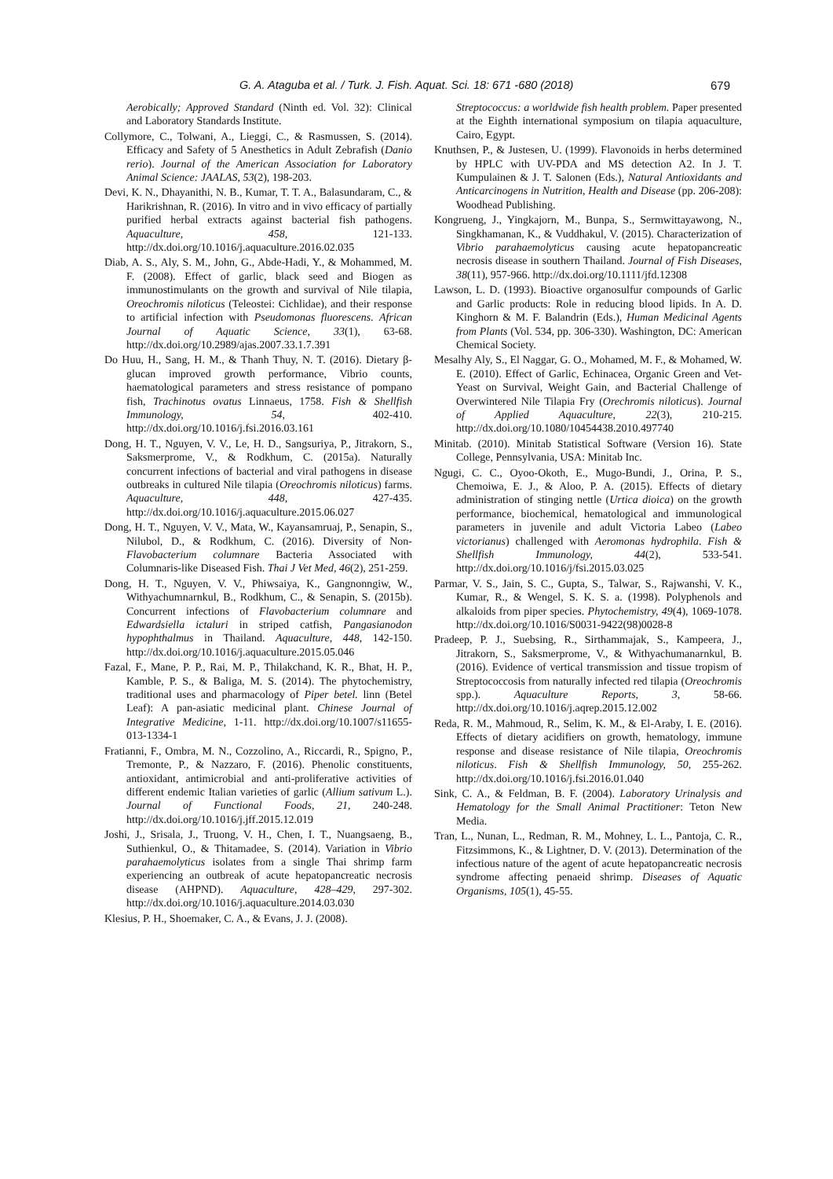G. A. Ataguba et al. / Turk. J. Fish. Aquat. Sci. 18: 671 -680 (2018) 679
Aerobically; Approved Standard (Ninth ed. Vol. 32): Clinical and Laboratory Standards Institute.
Collymore, C., Tolwani, A., Lieggi, C., & Rasmussen, S. (2014). Efficacy and Safety of 5 Anesthetics in Adult Zebrafish (Danio rerio). Journal of the American Association for Laboratory Animal Science: JAALAS, 53(2), 198-203.
Devi, K. N., Dhayanithi, N. B., Kumar, T. T. A., Balasundaram, C., & Harikrishnan, R. (2016). In vitro and in vivo efficacy of partially purified herbal extracts against bacterial fish pathogens. Aquaculture, 458, 121-133. http://dx.doi.org/10.1016/j.aquaculture.2016.02.035
Diab, A. S., Aly, S. M., John, G., Abde-Hadi, Y., & Mohammed, M. F. (2008). Effect of garlic, black seed and Biogen as immunostimulants on the growth and survival of Nile tilapia, Oreochromis niloticus (Teleostei: Cichlidae), and their response to artificial infection with Pseudomonas fluorescens. African Journal of Aquatic Science, 33(1), 63-68. http://dx.doi.org/10.2989/ajas.2007.33.1.7.391
Do Huu, H., Sang, H. M., & Thanh Thuy, N. T. (2016). Dietary β-glucan improved growth performance, Vibrio counts, haematological parameters and stress resistance of pompano fish, Trachinotus ovatus Linnaeus, 1758. Fish & Shellfish Immunology, 54, 402-410. http://dx.doi.org/10.1016/j.fsi.2016.03.161
Dong, H. T., Nguyen, V. V., Le, H. D., Sangsuriya, P., Jitrakorn, S., Saksmerprome, V., & Rodkhum, C. (2015a). Naturally concurrent infections of bacterial and viral pathogens in disease outbreaks in cultured Nile tilapia (Oreochromis niloticus) farms. Aquaculture, 448, 427-435. http://dx.doi.org/10.1016/j.aquaculture.2015.06.027
Dong, H. T., Nguyen, V. V., Mata, W., Kayansamruaj, P., Senapin, S., Nilubol, D., & Rodkhum, C. (2016). Diversity of Non-Flavobacterium columnare Bacteria Associated with Columnaris-like Diseased Fish. Thai J Vet Med, 46(2), 251-259.
Dong, H. T., Nguyen, V. V., Phiwsaiya, K., Gangnonngiw, W., Withyachumnarnkul, B., Rodkhum, C., & Senapin, S. (2015b). Concurrent infections of Flavobacterium columnare and Edwardsiella ictaluri in striped catfish, Pangasianodon hypophthalmus in Thailand. Aquaculture, 448, 142-150. http://dx.doi.org/10.1016/j.aquaculture.2015.05.046
Fazal, F., Mane, P. P., Rai, M. P., Thilakchand, K. R., Bhat, H. P., Kamble, P. S., & Baliga, M. S. (2014). The phytochemistry, traditional uses and pharmacology of Piper betel. linn (Betel Leaf): A pan-asiatic medicinal plant. Chinese Journal of Integrative Medicine, 1-11. http://dx.doi.org/10.1007/s11655-013-1334-1
Fratianni, F., Ombra, M. N., Cozzolino, A., Riccardi, R., Spigno, P., Tremonte, P., & Nazzaro, F. (2016). Phenolic constituents, antioxidant, antimicrobial and anti-proliferative activities of different endemic Italian varieties of garlic (Allium sativum L.). Journal of Functional Foods, 21, 240-248. http://dx.doi.org/10.1016/j.jff.2015.12.019
Joshi, J., Srisala, J., Truong, V. H., Chen, I. T., Nuangsaeng, B., Suthienkul, O., & Thitamadee, S. (2014). Variation in Vibrio parahaemolyticus isolates from a single Thai shrimp farm experiencing an outbreak of acute hepatopancreatic necrosis disease (AHPND). Aquaculture, 428–429, 297-302. http://dx.doi.org/10.1016/j.aquaculture.2014.03.030
Klesius, P. H., Shoemaker, C. A., & Evans, J. J. (2008).
Streptococcus: a worldwide fish health problem. Paper presented at the Eighth international symposium on tilapia aquaculture, Cairo, Egypt.
Knuthsen, P., & Justesen, U. (1999). Flavonoids in herbs determined by HPLC with UV-PDA and MS detection A2. In J. T. Kumpulainen & J. T. Salonen (Eds.), Natural Antioxidants and Anticarcinogens in Nutrition, Health and Disease (pp. 206-208): Woodhead Publishing.
Kongrueng, J., Yingkajorn, M., Bunpa, S., Sermwittayawong, N., Singkhamanan, K., & Vuddhakul, V. (2015). Characterization of Vibrio parahaemolyticus causing acute hepatopancreatic necrosis disease in southern Thailand. Journal of Fish Diseases, 38(11), 957-966. http://dx.doi.org/10.1111/jfd.12308
Lawson, L. D. (1993). Bioactive organosulfur compounds of Garlic and Garlic products: Role in reducing blood lipids. In A. D. Kinghorn & M. F. Balandrin (Eds.), Human Medicinal Agents from Plants (Vol. 534, pp. 306-330). Washington, DC: American Chemical Society.
Mesalhy Aly, S., El Naggar, G. O., Mohamed, M. F., & Mohamed, W. E. (2010). Effect of Garlic, Echinacea, Organic Green and Vet-Yeast on Survival, Weight Gain, and Bacterial Challenge of Overwintered Nile Tilapia Fry (Orechromis niloticus). Journal of Applied Aquaculture, 22(3), 210-215. http://dx.doi.org/10.1080/10454438.2010.497740
Minitab. (2010). Minitab Statistical Software (Version 16). State College, Pennsylvania, USA: Minitab Inc.
Ngugi, C. C., Oyoo-Okoth, E., Mugo-Bundi, J., Orina, P. S., Chemoiwa, E. J., & Aloo, P. A. (2015). Effects of dietary administration of stinging nettle (Urtica dioica) on the growth performance, biochemical, hematological and immunological parameters in juvenile and adult Victoria Labeo (Labeo victorianus) challenged with Aeromonas hydrophila. Fish & Shellfish Immunology, 44(2), 533-541. http://dx.doi.org/10.1016/j/fsi.2015.03.025
Parmar, V. S., Jain, S. C., Gupta, S., Talwar, S., Rajwanshi, V. K., Kumar, R., & Wengel, S. K. S. a. (1998). Polyphenols and alkaloids from piper species. Phytochemistry, 49(4), 1069-1078. http://dx.doi.org/10.1016/S0031-9422(98)0028-8
Pradeep, P. J., Suebsing, R., Sirthammajak, S., Kampeera, J., Jitrakorn, S., Saksmerprome, V., & Withyachumanarnkul, B. (2016). Evidence of vertical transmission and tissue tropism of Streptococcosis from naturally infected red tilapia (Oreochromis spp.). Aquaculture Reports, 3, 58-66. http://dx.doi.org/10.1016/j.aqrep.2015.12.002
Reda, R. M., Mahmoud, R., Selim, K. M., & El-Araby, I. E. (2016). Effects of dietary acidifiers on growth, hematology, immune response and disease resistance of Nile tilapia, Oreochromis niloticus. Fish & Shellfish Immunology, 50, 255-262. http://dx.doi.org/10.1016/j.fsi.2016.01.040
Sink, C. A., & Feldman, B. F. (2004). Laboratory Urinalysis and Hematology for the Small Animal Practitioner: Teton New Media.
Tran, L., Nunan, L., Redman, R. M., Mohney, L. L., Pantoja, C. R., Fitzsimmons, K., & Lightner, D. V. (2013). Determination of the infectious nature of the agent of acute hepatopancreatic necrosis syndrome affecting penaeid shrimp. Diseases of Aquatic Organisms, 105(1), 45-55.